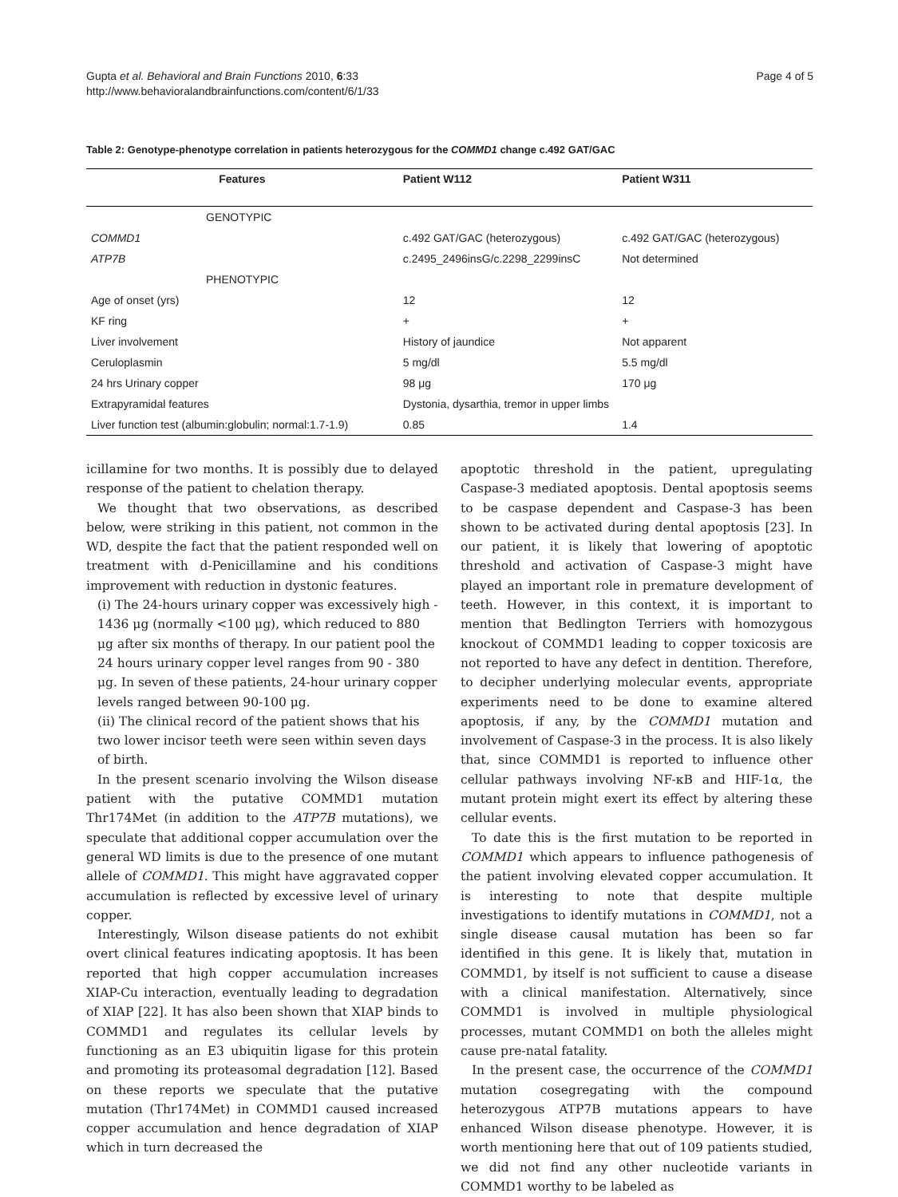Gupta et al. Behavioral and Brain Functions 2010, 6:33
http://www.behavioralandbrainfunctions.com/content/6/1/33
Page 4 of 5
Table 2: Genotype-phenotype correlation in patients heterozygous for the COMMD1 change c.492 GAT/GAC
| Features | Patient W112 | Patient W311 |
| --- | --- | --- |
| GENOTYPIC | | |
| COMMD1 | c.492 GAT/GAC (heterozygous) | c.492 GAT/GAC (heterozygous) |
| ATP7B | c.2495_2496insG/c.2298_2299insC | Not determined |
| PHENOTYPIC | | |
| Age of onset (yrs) | 12 | 12 |
| KF ring | + | + |
| Liver involvement | History of jaundice | Not apparent |
| Ceruloplasmin | 5 mg/dl | 5.5 mg/dl |
| 24 hrs Urinary copper | 98 μg | 170 μg |
| Extrapyramidal features | Dystonia, dysarthia, tremor in upper limbs | |
| Liver function test (albumin:globulin; normal:1.7-1.9) | 0.85 | 1.4 |
icillamine for two months. It is possibly due to delayed response of the patient to chelation therapy.
We thought that two observations, as described below, were striking in this patient, not common in the WD, despite the fact that the patient responded well on treatment with d-Penicillamine and his conditions improvement with reduction in dystonic features.
(i) The 24-hours urinary copper was excessively high - 1436 μg (normally <100 μg), which reduced to 880 μg after six months of therapy. In our patient pool the 24 hours urinary copper level ranges from 90 - 380 μg. In seven of these patients, 24-hour urinary copper levels ranged between 90-100 μg.
(ii) The clinical record of the patient shows that his two lower incisor teeth were seen within seven days of birth.
In the present scenario involving the Wilson disease patient with the putative COMMD1 mutation Thr174Met (in addition to the ATP7B mutations), we speculate that additional copper accumulation over the general WD limits is due to the presence of one mutant allele of COMMD1. This might have aggravated copper accumulation is reflected by excessive level of urinary copper.
Interestingly, Wilson disease patients do not exhibit overt clinical features indicating apoptosis. It has been reported that high copper accumulation increases XIAP-Cu interaction, eventually leading to degradation of XIAP [22]. It has also been shown that XIAP binds to COMMD1 and regulates its cellular levels by functioning as an E3 ubiquitin ligase for this protein and promoting its proteasomal degradation [12]. Based on these reports we speculate that the putative mutation (Thr174Met) in COMMD1 caused increased copper accumulation and hence degradation of XIAP which in turn decreased the
apoptotic threshold in the patient, upregulating Caspase-3 mediated apoptosis. Dental apoptosis seems to be caspase dependent and Caspase-3 has been shown to be activated during dental apoptosis [23]. In our patient, it is likely that lowering of apoptotic threshold and activation of Caspase-3 might have played an important role in premature development of teeth. However, in this context, it is important to mention that Bedlington Terriers with homozygous knockout of COMMD1 leading to copper toxicosis are not reported to have any defect in dentition. Therefore, to decipher underlying molecular events, appropriate experiments need to be done to examine altered apoptosis, if any, by the COMMD1 mutation and involvement of Caspase-3 in the process. It is also likely that, since COMMD1 is reported to influence other cellular pathways involving NF-κB and HIF-1α, the mutant protein might exert its effect by altering these cellular events.
To date this is the first mutation to be reported in COMMD1 which appears to influence pathogenesis of the patient involving elevated copper accumulation. It is interesting to note that despite multiple investigations to identify mutations in COMMD1, not a single disease causal mutation has been so far identified in this gene. It is likely that, mutation in COMMD1, by itself is not sufficient to cause a disease with a clinical manifestation. Alternatively, since COMMD1 is involved in multiple physiological processes, mutant COMMD1 on both the alleles might cause pre-natal fatality.
In the present case, the occurrence of the COMMD1 mutation cosegregating with the compound heterozygous ATP7B mutations appears to have enhanced Wilson disease phenotype. However, it is worth mentioning here that out of 109 patients studied, we did not find any other nucleotide variants in COMMD1 worthy to be labeled as